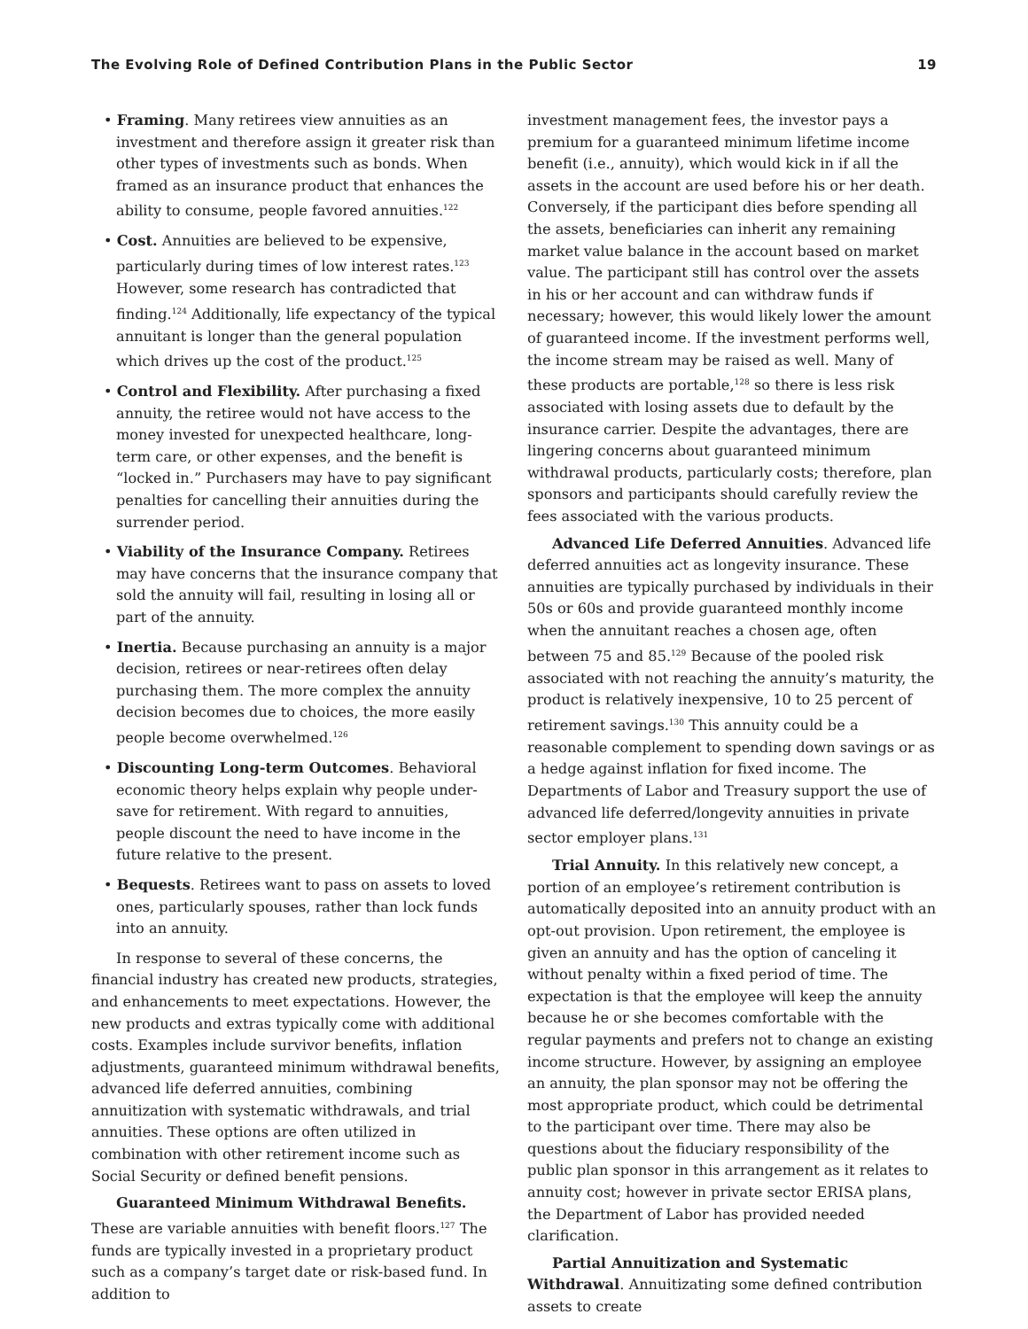The Evolving Role of Defined Contribution Plans in the Public Sector 19
• Framing. Many retirees view annuities as an investment and therefore assign it greater risk than other types of investments such as bonds. When framed as an insurance product that enhances the ability to consume, people favored annuities.<sup>122</sup>
• Cost. Annuities are believed to be expensive, particularly during times of low interest rates.<sup>123</sup> However, some research has contradicted that finding.<sup>124</sup> Additionally, life expectancy of the typical annuitant is longer than the general population which drives up the cost of the product.<sup>125</sup>
• Control and Flexibility. After purchasing a fixed annuity, the retiree would not have access to the money invested for unexpected healthcare, long-term care, or other expenses, and the benefit is “locked in.” Purchasers may have to pay significant penalties for cancelling their annuities during the surrender period.
• Viability of the Insurance Company. Retirees may have concerns that the insurance company that sold the annuity will fail, resulting in losing all or part of the annuity.
• Inertia. Because purchasing an annuity is a major decision, retirees or near-retirees often delay purchasing them. The more complex the annuity decision becomes due to choices, the more easily people become overwhelmed.<sup>126</sup>
• Discounting Long-term Outcomes. Behavioral economic theory helps explain why people under-save for retirement. With regard to annuities, people discount the need to have income in the future relative to the present.
• Bequests. Retirees want to pass on assets to loved ones, particularly spouses, rather than lock funds into an annuity.
In response to several of these concerns, the financial industry has created new products, strategies, and enhancements to meet expectations. However, the new products and extras typically come with additional costs. Examples include survivor benefits, inflation adjustments, guaranteed minimum withdrawal benefits, advanced life deferred annuities, combining annuitization with systematic withdrawals, and trial annuities. These options are often utilized in combination with other retirement income such as Social Security or defined benefit pensions.
Guaranteed Minimum Withdrawal Benefits. These are variable annuities with benefit floors.<sup>127</sup> The funds are typically invested in a proprietary product such as a company’s target date or risk-based fund. In addition to
investment management fees, the investor pays a premium for a guaranteed minimum lifetime income benefit (i.e., annuity), which would kick in if all the assets in the account are used before his or her death. Conversely, if the participant dies before spending all the assets, beneficiaries can inherit any remaining market value balance in the account based on market value. The participant still has control over the assets in his or her account and can withdraw funds if necessary; however, this would likely lower the amount of guaranteed income. If the investment performs well, the income stream may be raised as well. Many of these products are portable,<sup>128</sup> so there is less risk associated with losing assets due to default by the insurance carrier. Despite the advantages, there are lingering concerns about guaranteed minimum withdrawal products, particularly costs; therefore, plan sponsors and participants should carefully review the fees associated with the various products.
Advanced Life Deferred Annuities. Advanced life deferred annuities act as longevity insurance. These annuities are typically purchased by individuals in their 50s or 60s and provide guaranteed monthly income when the annuitant reaches a chosen age, often between 75 and 85.<sup>129</sup> Because of the pooled risk associated with not reaching the annuity’s maturity, the product is relatively inexpensive, 10 to 25 percent of retirement savings.<sup>130</sup> This annuity could be a reasonable complement to spending down savings or as a hedge against inflation for fixed income. The Departments of Labor and Treasury support the use of advanced life deferred/longevity annuities in private sector employer plans.<sup>131</sup>
Trial Annuity. In this relatively new concept, a portion of an employee’s retirement contribution is automatically deposited into an annuity product with an opt-out provision. Upon retirement, the employee is given an annuity and has the option of canceling it without penalty within a fixed period of time. The expectation is that the employee will keep the annuity because he or she becomes comfortable with the regular payments and prefers not to change an existing income structure. However, by assigning an employee an annuity, the plan sponsor may not be offering the most appropriate product, which could be detrimental to the participant over time. There may also be questions about the fiduciary responsibility of the public plan sponsor in this arrangement as it relates to annuity cost; however in private sector ERISA plans, the Department of Labor has provided needed clarification.
Partial Annuitization and Systematic Withdrawal. Annuitizating some defined contribution assets to create